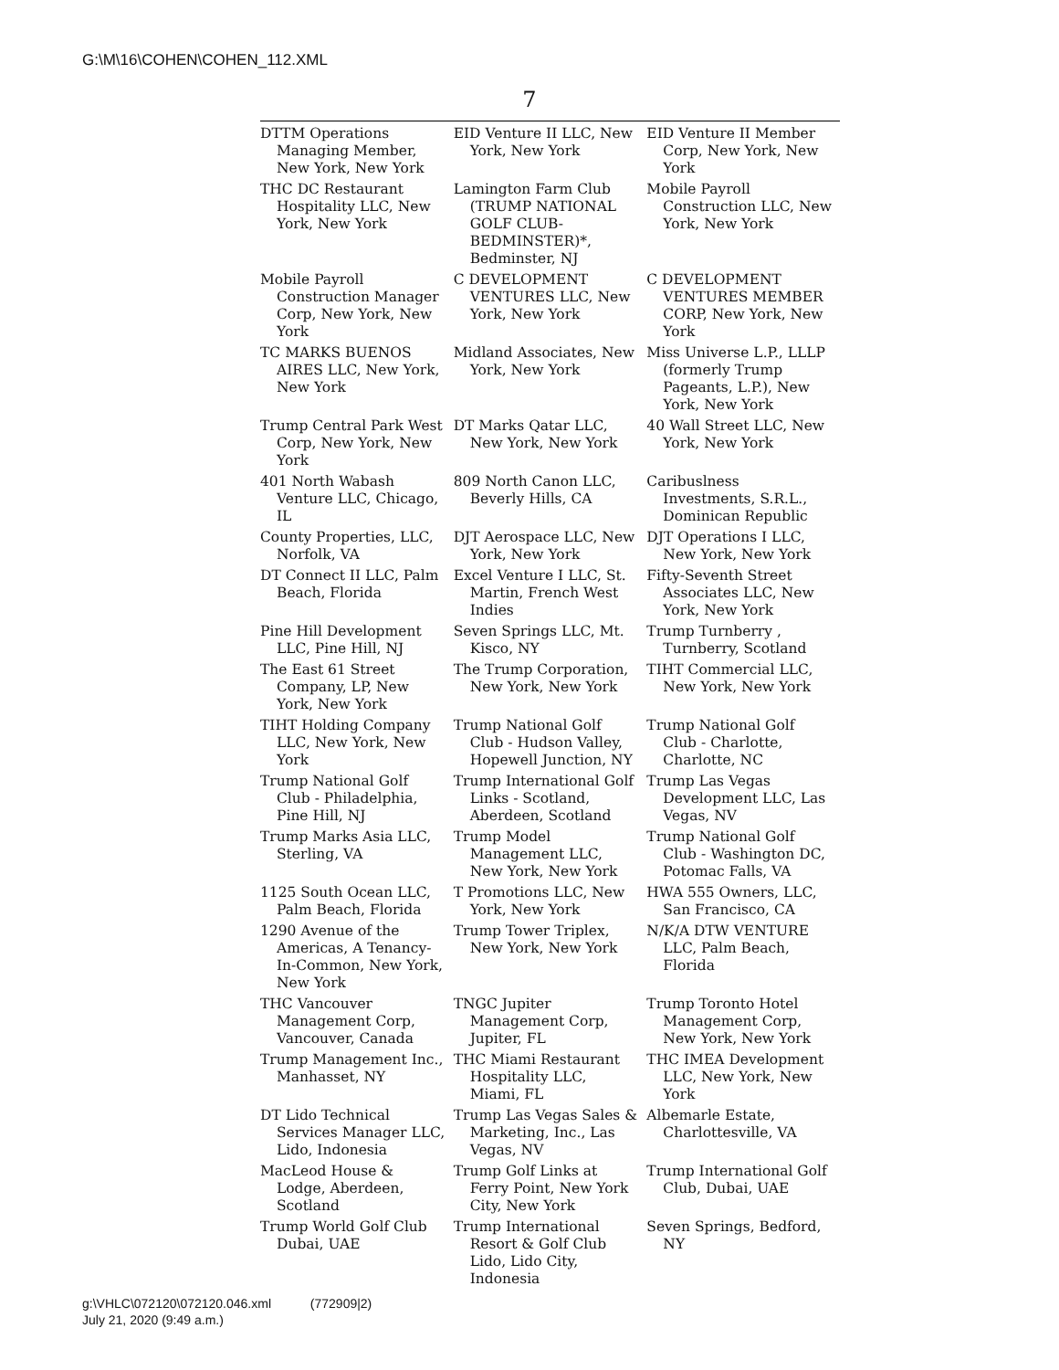G:\M\16\COHEN\COHEN_112.XML
7
| DTTM Operations Managing Member, New York, New York | EID Venture II LLC, New York, New York | EID Venture II Member Corp, New York, New York |
| THC DC Restaurant Hospitality LLC, New York, New York | Lamington Farm Club (TRUMP NATIONAL GOLF CLUB-BEDMINSTER)*, Bedminster, NJ | Mobile Payroll Construction LLC, New York, New York |
| Mobile Payroll Construction Manager Corp, New York, New York | C DEVELOPMENT VENTURES LLC, New York, New York | C DEVELOPMENT VENTURES MEMBER CORP, New York, New York |
| TC MARKS BUENOS AIRES LLC, New York, New York | Midland Associates, New York, New York | Miss Universe L.P., LLLP (formerly Trump Pageants, L.P.), New York, New York |
| Trump Central Park West Corp, New York, New York | DT Marks Qatar LLC, New York, New York | 40 Wall Street LLC, New York, New York |
| 401 North Wabash Venture LLC, Chicago, IL | 809 North Canon LLC, Beverly Hills, CA | Caribuslness Investments, S.R.L., Dominican Republic |
| County Properties, LLC, Norfolk, VA | DJT Aerospace LLC, New York, New York | DJT Operations I LLC, New York, New York |
| DT Connect II LLC, Palm Beach, Florida | Excel Venture I LLC, St. Martin, French West Indies | Fifty-Seventh Street Associates LLC, New York, New York |
| Pine Hill Development LLC, Pine Hill, NJ | Seven Springs LLC, Mt. Kisco, NY | Trump Turnberry , Turnberry, Scotland |
| The East 61 Street Company, LP, New York, New York | The Trump Corporation, New York, New York | TIHT Commercial LLC, New York, New York |
| TIHT Holding Company LLC, New York, New York | Trump National Golf Club - Hudson Valley, Hopewell Junction, NY | Trump National Golf Club - Charlotte, Charlotte, NC |
| Trump National Golf Club - Philadelphia, Pine Hill, NJ | Trump International Golf Links - Scotland, Aberdeen, Scotland | Trump Las Vegas Development LLC, Las Vegas, NV |
| Trump Marks Asia LLC, Sterling, VA | Trump Model Management LLC, New York, New York | Trump National Golf Club - Washington DC, Potomac Falls, VA |
| 1125 South Ocean LLC, Palm Beach, Florida | T Promotions LLC, New York, New York | HWA 555 Owners, LLC, San Francisco, CA |
| 1290 Avenue of the Americas, A Tenancy-In-Common, New York, New York | Trump Tower Triplex, New York, New York | N/K/A DTW VENTURE LLC, Palm Beach, Florida |
| THC Vancouver Management Corp, Vancouver, Canada | TNGC Jupiter Management Corp, Jupiter, FL | Trump Toronto Hotel Management Corp, New York, New York |
| Trump Management Inc., Manhasset, NY | THC Miami Restaurant Hospitality LLC, Miami, FL | THC IMEA Development LLC, New York, New York |
| DT Lido Technical Services Manager LLC, Lido, Indonesia | Trump Las Vegas Sales & Marketing, Inc., Las Vegas, NV | Albemarle Estate, Charlottesville, VA |
| MacLeod House & Lodge, Aberdeen, Scotland | Trump Golf Links at Ferry Point, New York City, New York | Trump International Golf Club, Dubai, UAE |
| Trump World Golf Club Dubai, UAE | Trump International Resort & Golf Club Lido, Lido City, Indonesia | Seven Springs, Bedford, NY |
g:\VHLC\072120\072120.046.xml (772909|2)
July 21, 2020 (9:49 a.m.)